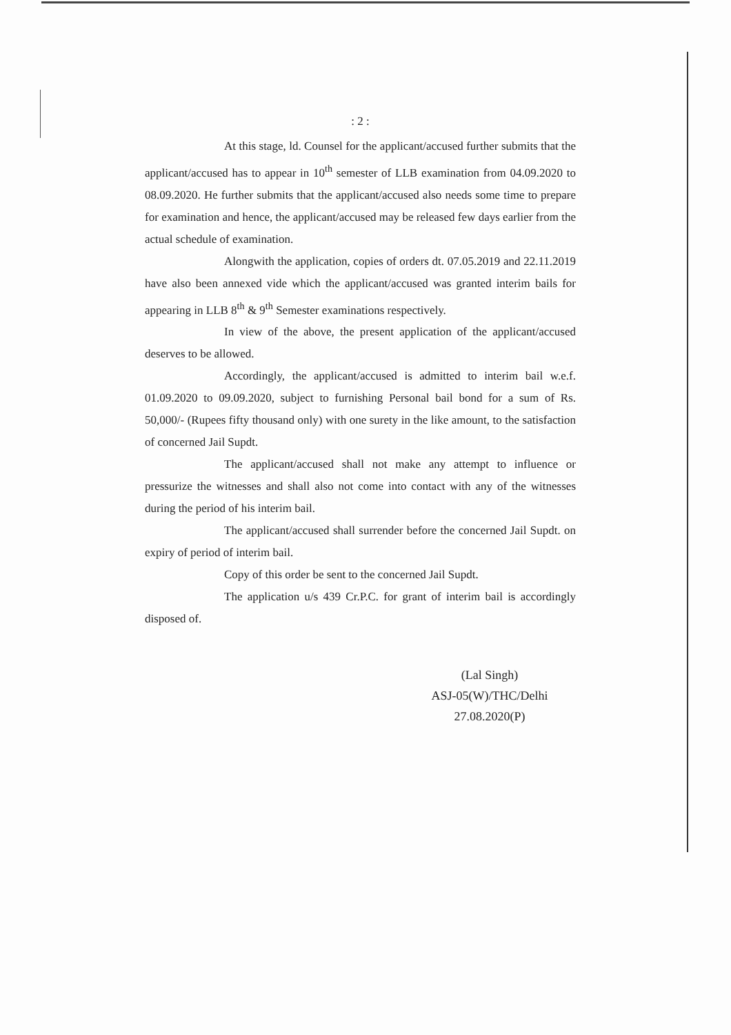: 2 :
At this stage, ld. Counsel for the applicant/accused further submits that the applicant/accused has to appear in 10<sup>th</sup> semester of LLB examination from 04.09.2020 to 08.09.2020. He further submits that the applicant/accused also needs some time to prepare for examination and hence, the applicant/accused may be released few days earlier from the actual schedule of examination.
Alongwith the application, copies of orders dt. 07.05.2019 and 22.11.2019 have also been annexed vide which the applicant/accused was granted interim bails for appearing in LLB 8<sup>th</sup> & 9<sup>th</sup> Semester examinations respectively.
In view of the above, the present application of the applicant/accused deserves to be allowed.
Accordingly, the applicant/accused is admitted to interim bail w.e.f. 01.09.2020 to 09.09.2020, subject to furnishing Personal bail bond for a sum of Rs. 50,000/- (Rupees fifty thousand only) with one surety in the like amount, to the satisfaction of concerned Jail Supdt.
The applicant/accused shall not make any attempt to influence or pressurize the witnesses and shall also not come into contact with any of the witnesses during the period of his interim bail.
The applicant/accused shall surrender before the concerned Jail Supdt. on expiry of period of interim bail.
Copy of this order be sent to the concerned Jail Supdt.
The application u/s 439 Cr.P.C. for grant of interim bail is accordingly disposed of.
(Lal Singh)
ASJ-05(W)/THC/Delhi
27.08.2020(P)